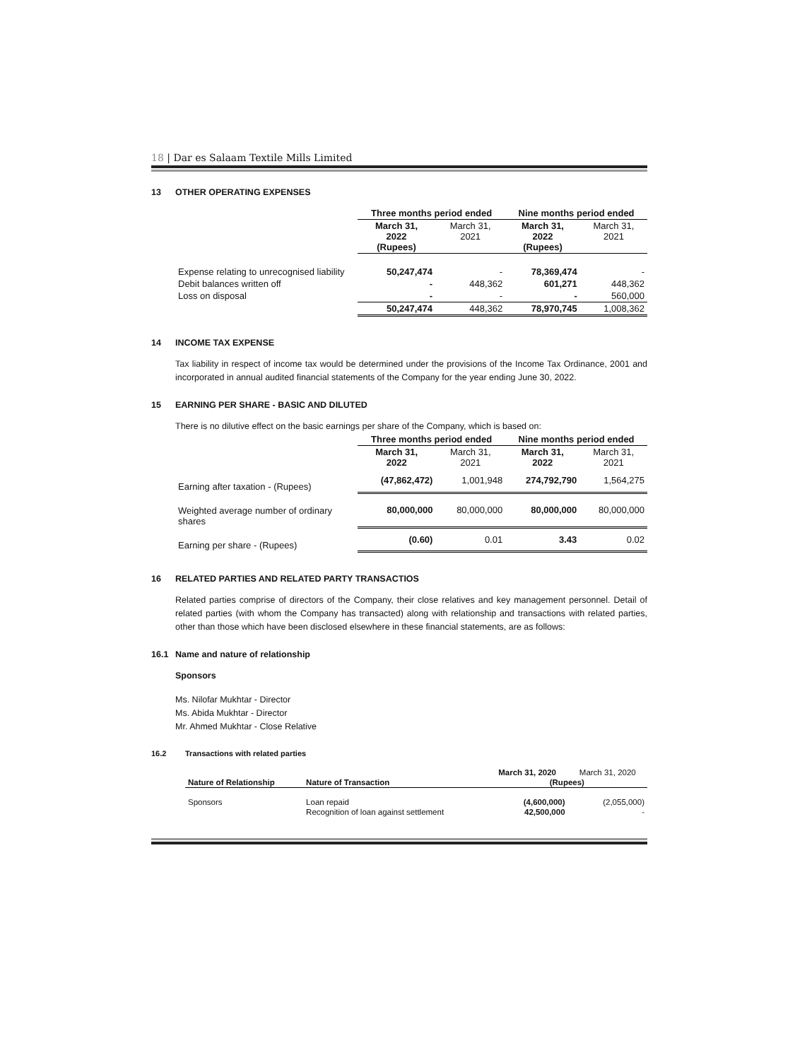18 | Dar es Salaam Textile Mills Limited
13 OTHER OPERATING EXPENSES
| | Three months period ended | | Nine months period ended | |
| | March 31, 2022 (Rupees) | March 31, 2021 | March 31, 2022 (Rupees) | March 31, 2021 |
| Expense relating to unrecognised liability | 50,247,474 | - | 78,369,474 | - |
| Debit balances written off | - | 448,362 | 601,271 | 448,362 |
| Loss on disposal | - | - | - | 560,000 |
| | 50,247,474 | 448,362 | 78,970,745 | 1,008,362 |
14 INCOME TAX EXPENSE
Tax liability in respect of income tax would be determined under the provisions of the Income Tax Ordinance, 2001 and incorporated in annual audited financial statements of the Company for the year ending June 30, 2022.
15 EARNING PER SHARE - BASIC AND DILUTED
There is no dilutive effect on the basic earnings per share of the Company, which is based on:
| | Three months period ended | | Nine months period ended | |
| | March 31, 2022 | March 31, 2021 | March 31, 2022 | March 31, 2021 |
| Earning after taxation - (Rupees) | (47,862,472) | 1,001,948 | 274,792,790 | 1,564,275 |
| Weighted average number of ordinary shares | 80,000,000 | 80,000,000 | 80,000,000 | 80,000,000 |
| Earning per share - (Rupees) | (0.60) | 0.01 | 3.43 | 0.02 |
16 RELATED PARTIES AND RELATED PARTY TRANSACTIOS
Related parties comprise of directors of the Company, their close relatives and key management personnel. Detail of related parties (with whom the Company has transacted) along with relationship and transactions with related parties, other than those which have been disclosed elsewhere in these financial statements, are as follows:
16.1 Name and nature of relationship
Sponsors
Ms. Nilofar Mukhtar - Director
Ms. Abida Mukhtar - Director
Mr. Ahmed Mukhtar - Close Relative
16.2 Transactions with related parties
| | | March 31, 2020 | March 31, 2020 |
| Nature of Relationship | Nature of Transaction | (Rupees) | |
| Sponsors | Loan repaid | (4,600,000) | (2,055,000) |
| | Recognition of loan against settlement | 42,500,000 | - |